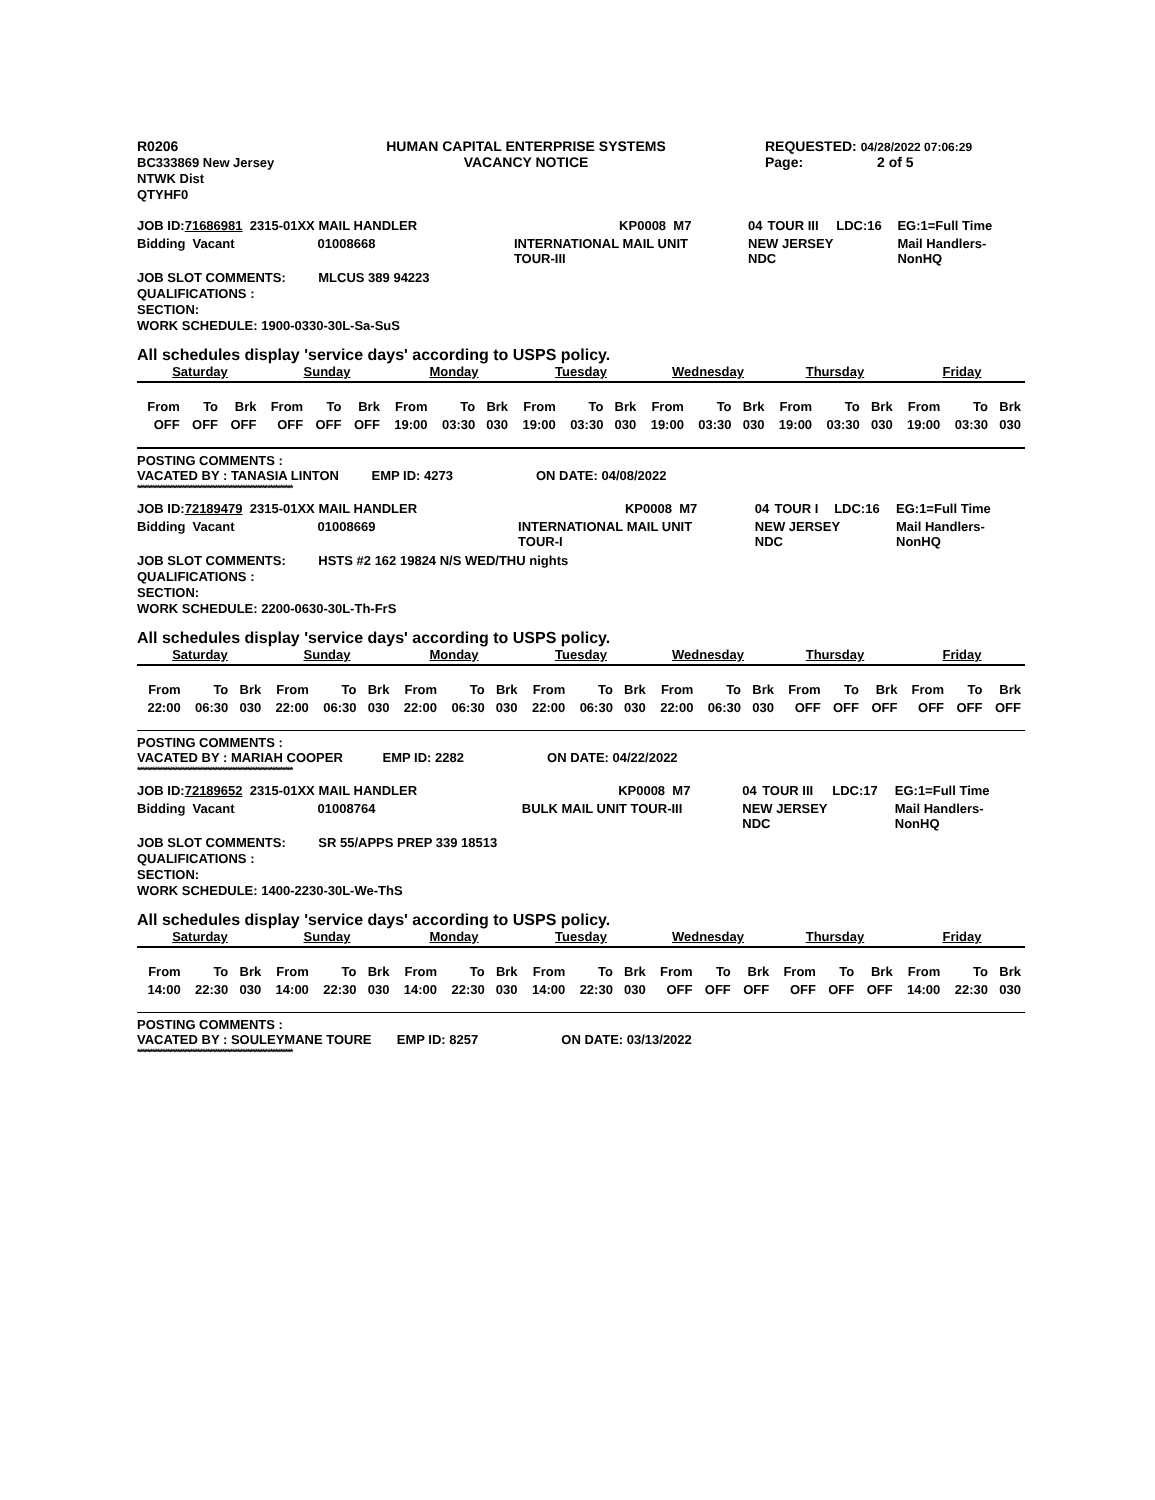| R0206 BC333869 New Jersey NTWK Dist QTYHF0 | HUMAN CAPITAL ENTERPRISE SYSTEMS VACANCY NOTICE | REQUESTED: 04/28/2022 07:06:29 Page: 2 of 5 |
| JOB ID: 71686981 2315-01XX MAIL HANDLER | | KP0008 | M7 | 04 | TOUR III | LDC:16 | EG:1=Full Time |
| Bidding Vacant 01008668 | INTERNATIONAL MAIL UNIT TOUR-III | | | NEW JERSEY NDC | | | Mail Handlers- NonHQ |
JOB SLOT COMMENTS: MLCUS 389 94223
QUALIFICATIONS :
SECTION:
WORK SCHEDULE: 1900-0330-30L-Sa-SuS
All schedules display 'service days' according to USPS policy.
Saturday Sunday Monday Tuesday Wednesday Thursday Friday
| From | To | Brk | From | To | Brk | From | To | Brk | From | To | Brk | From | To | Brk | From | To | Brk | From | To | Brk |
| OFF | OFF | OFF | OFF | OFF | OFF | 19:00 | 03:30 | 030 | 19:00 | 03:30 | 030 | 19:00 | 03:30 | 030 | 19:00 | 03:30 | 030 | 19:00 | 03:30 | 030 |
POSTING COMMENTS :
VACATED BY : TANASIA LINTON EMP ID: 4273 ON DATE: 04/08/2022
**************************************************************
| JOB ID: 72189479 2315-01XX MAIL HANDLER | | KP0008 | M7 | 04 | TOUR I | LDC:16 | EG:1=Full Time |
| Bidding Vacant 01008669 | INTERNATIONAL MAIL UNIT TOUR-I | | | NEW JERSEY NDC | | | Mail Handlers- NonHQ |
JOB SLOT COMMENTS: HSTS #2 162 19824 N/S WED/THU nights
QUALIFICATIONS :
SECTION:
WORK SCHEDULE: 2200-0630-30L-Th-FrS
All schedules display 'service days' according to USPS policy.
Saturday Sunday Monday Tuesday Wednesday Thursday Friday
| From | To | Brk | From | To | Brk | From | To | Brk | From | To | Brk | From | To | Brk | From | To | Brk | From | To | Brk |
| 22:00 | 06:30 | 030 | 22:00 | 06:30 | 030 | 22:00 | 06:30 | 030 | 22:00 | 06:30 | 030 | 22:00 | 06:30 | 030 | OFF | OFF | OFF | OFF | OFF | OFF |
POSTING COMMENTS :
VACATED BY : MARIAH COOPER EMP ID: 2282 ON DATE: 04/22/2022
**************************************************************
| JOB ID: 72189652 2315-01XX MAIL HANDLER | | KP0008 | M7 | 04 | TOUR III | LDC:17 | EG:1=Full Time |
| Bidding Vacant 01008764 | BULK MAIL UNIT TOUR-III | | | NEW JERSEY NDC | | | Mail Handlers- NonHQ |
JOB SLOT COMMENTS: SR 55/APPS PREP 339 18513
QUALIFICATIONS :
SECTION:
WORK SCHEDULE: 1400-2230-30L-We-ThS
All schedules display 'service days' according to USPS policy.
Saturday Sunday Monday Tuesday Wednesday Thursday Friday
| From | To | Brk | From | To | Brk | From | To | Brk | From | To | Brk | From | To | Brk | From | To | Brk | From | To | Brk |
| 14:00 | 22:30 | 030 | 14:00 | 22:30 | 030 | 14:00 | 22:30 | 030 | 14:00 | 22:30 | 030 | OFF | OFF | OFF | OFF | OFF | OFF | 14:00 | 22:30 | 030 |
POSTING COMMENTS :
VACATED BY : SOULEYMANE TOURE EMP ID: 8257 ON DATE: 03/13/2022
**************************************************************